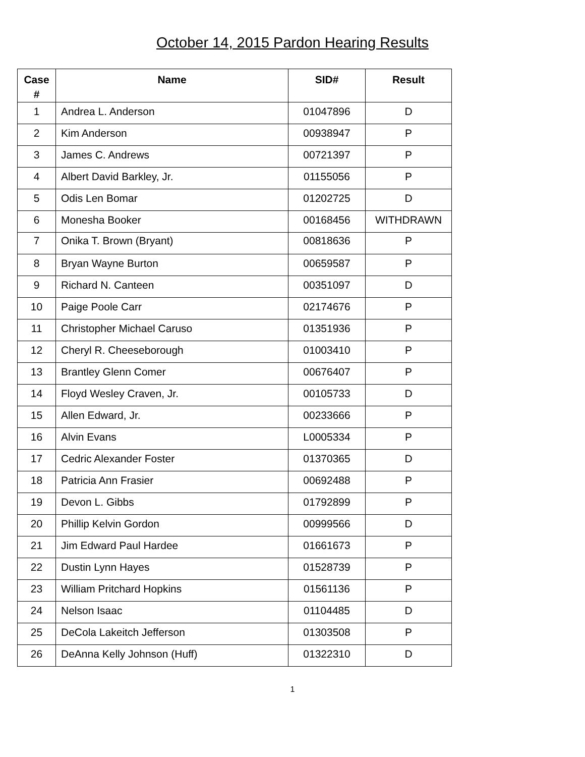October 14, 2015 Pardon Hearing Results
| Case # | Name | SID# | Result |
| --- | --- | --- | --- |
| 1 | Andrea L. Anderson | 01047896 | D |
| 2 | Kim Anderson | 00938947 | P |
| 3 | James C. Andrews | 00721397 | P |
| 4 | Albert David Barkley, Jr. | 01155056 | P |
| 5 | Odis Len Bomar | 01202725 | D |
| 6 | Monesha Booker | 00168456 | WITHDRAWN |
| 7 | Onika T. Brown (Bryant) | 00818636 | P |
| 8 | Bryan Wayne Burton | 00659587 | P |
| 9 | Richard N. Canteen | 00351097 | D |
| 10 | Paige Poole Carr | 02174676 | P |
| 11 | Christopher Michael Caruso | 01351936 | P |
| 12 | Cheryl R. Cheeseborough | 01003410 | P |
| 13 | Brantley Glenn Comer | 00676407 | P |
| 14 | Floyd Wesley Craven, Jr. | 00105733 | D |
| 15 | Allen Edward, Jr. | 00233666 | P |
| 16 | Alvin Evans | L0005334 | P |
| 17 | Cedric Alexander Foster | 01370365 | D |
| 18 | Patricia Ann Frasier | 00692488 | P |
| 19 | Devon L. Gibbs | 01792899 | P |
| 20 | Phillip Kelvin Gordon | 00999566 | D |
| 21 | Jim Edward Paul Hardee | 01661673 | P |
| 22 | Dustin Lynn Hayes | 01528739 | P |
| 23 | William Pritchard Hopkins | 01561136 | P |
| 24 | Nelson Isaac | 01104485 | D |
| 25 | DeCola Lakeitch Jefferson | 01303508 | P |
| 26 | DeAnna Kelly Johnson (Huff) | 01322310 | D |
1